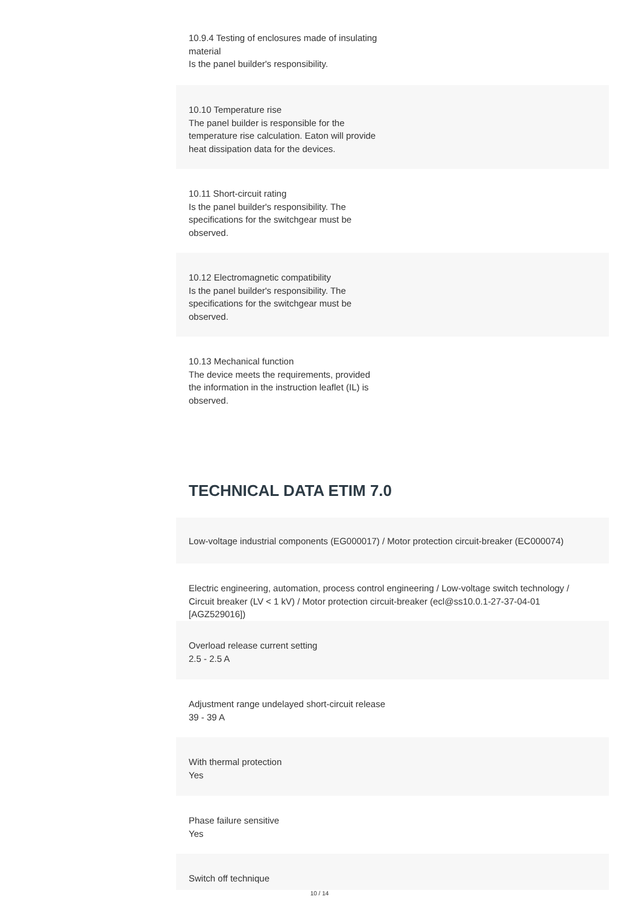10.9.4 Testing of enclosures made of insulating material
Is the panel builder's responsibility.
10.10 Temperature rise
The panel builder is responsible for the temperature rise calculation. Eaton will provide heat dissipation data for the devices.
10.11 Short-circuit rating
Is the panel builder's responsibility. The specifications for the switchgear must be observed.
10.12 Electromagnetic compatibility
Is the panel builder's responsibility. The specifications for the switchgear must be observed.
10.13 Mechanical function
The device meets the requirements, provided the information in the instruction leaflet (IL) is observed.
TECHNICAL DATA ETIM 7.0
Low-voltage industrial components (EG000017) / Motor protection circuit-breaker (EC000074)
Electric engineering, automation, process control engineering / Low-voltage switch technology / Circuit breaker (LV < 1 kV) / Motor protection circuit-breaker (ecl@ss10.0.1-27-37-04-01 [AGZ529016])
Overload release current setting
2.5 - 2.5 A
Adjustment range undelayed short-circuit release
39 - 39 A
With thermal protection
Yes
Phase failure sensitive
Yes
Switch off technique
10 / 14